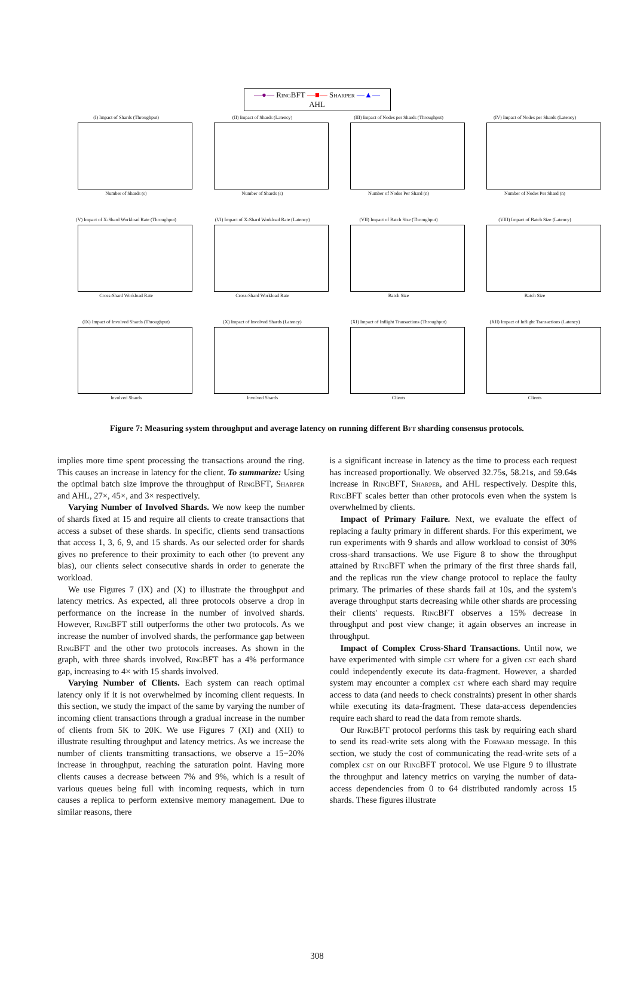—●— RingBFT —■— Sharper —▲— AHL
(I) Impact of Shards (Throughput)
Number of Shards (s)
(II) Impact of Shards (Latency)
Number of Shards (s)
(III) Impact of Nodes per Shards (Throughput)
Number of Nodes Per Shard (n)
(IV) Impact of Nodes per Shards (Latency)
Number of Nodes Per Shard (n)
(V) Impact of X-Shard Workload Rate (Throughput)
Cross-Shard Workload Rate
(VI) Impact of X-Shard Workload Rate (Latency)
Cross-Shard Workload Rate
(VII) Impact of Batch Size (Throughput)
Batch Size
(VIII) Impact of Batch Size (Latency)
Batch Size
(IX) Impact of Involved Shards (Throughput)
Involved Shards
(X) Impact of Involved Shards (Latency)
Involved Shards
(XI) Impact of Inflight Transactions (Throughput)
Clients
(XII) Impact of Inflight Transactions (Latency)
Clients
Figure 7: Measuring system throughput and average latency on running different Bft sharding consensus protocols.
implies more time spent processing the transactions around the ring. This causes an increase in latency for the client. To summarize: Using the optimal batch size improve the throughput of RingBFT, Sharper and AHL, 27×, 45×, and 3× respectively.
Varying Number of Involved Shards. We now keep the number of shards fixed at 15 and require all clients to create transactions that access a subset of these shards. In specific, clients send transactions that access 1, 3, 6, 9, and 15 shards. As our selected order for shards gives no preference to their proximity to each other (to prevent any bias), our clients select consecutive shards in order to generate the workload.
We use Figures 7 (IX) and (X) to illustrate the throughput and latency metrics. As expected, all three protocols observe a drop in performance on the increase in the number of involved shards. However, RingBFT still outperforms the other two protocols. As we increase the number of involved shards, the performance gap between RingBFT and the other two protocols increases. As shown in the graph, with three shards involved, RingBFT has a 4% performance gap, increasing to 4× with 15 shards involved.
Varying Number of Clients. Each system can reach optimal latency only if it is not overwhelmed by incoming client requests. In this section, we study the impact of the same by varying the number of incoming client transactions through a gradual increase in the number of clients from 5K to 20K. We use Figures 7 (XI) and (XII) to illustrate resulting throughput and latency metrics. As we increase the number of clients transmitting transactions, we observe a 15−20% increase in throughput, reaching the saturation point. Having more clients causes a decrease between 7% and 9%, which is a result of various queues being full with incoming requests, which in turn causes a replica to perform extensive memory management. Due to similar reasons, there
is a significant increase in latency as the time to process each request has increased proportionally. We observed 32.75s, 58.21s, and 59.64s increase in RingBFT, Sharper, and AHL respectively. Despite this, RingBFT scales better than other protocols even when the system is overwhelmed by clients.
Impact of Primary Failure. Next, we evaluate the effect of replacing a faulty primary in different shards. For this experiment, we run experiments with 9 shards and allow workload to consist of 30% cross-shard transactions. We use Figure 8 to show the throughput attained by RingBFT when the primary of the first three shards fail, and the replicas run the view change protocol to replace the faulty primary. The primaries of these shards fail at 10s, and the system's average throughput starts decreasing while other shards are processing their clients' requests. RingBFT observes a 15% decrease in throughput and post view change; it again observes an increase in throughput.
Impact of Complex Cross-Shard Transactions. Until now, we have experimented with simple cst where for a given cst each shard could independently execute its data-fragment. However, a sharded system may encounter a complex cst where each shard may require access to data (and needs to check constraints) present in other shards while executing its data-fragment. These data-access dependencies require each shard to read the data from remote shards.
Our RingBFT protocol performs this task by requiring each shard to send its read-write sets along with the Forward message. In this section, we study the cost of communicating the read-write sets of a complex cst on our RingBFT protocol. We use Figure 9 to illustrate the throughput and latency metrics on varying the number of data-access dependencies from 0 to 64 distributed randomly across 15 shards. These figures illustrate
308